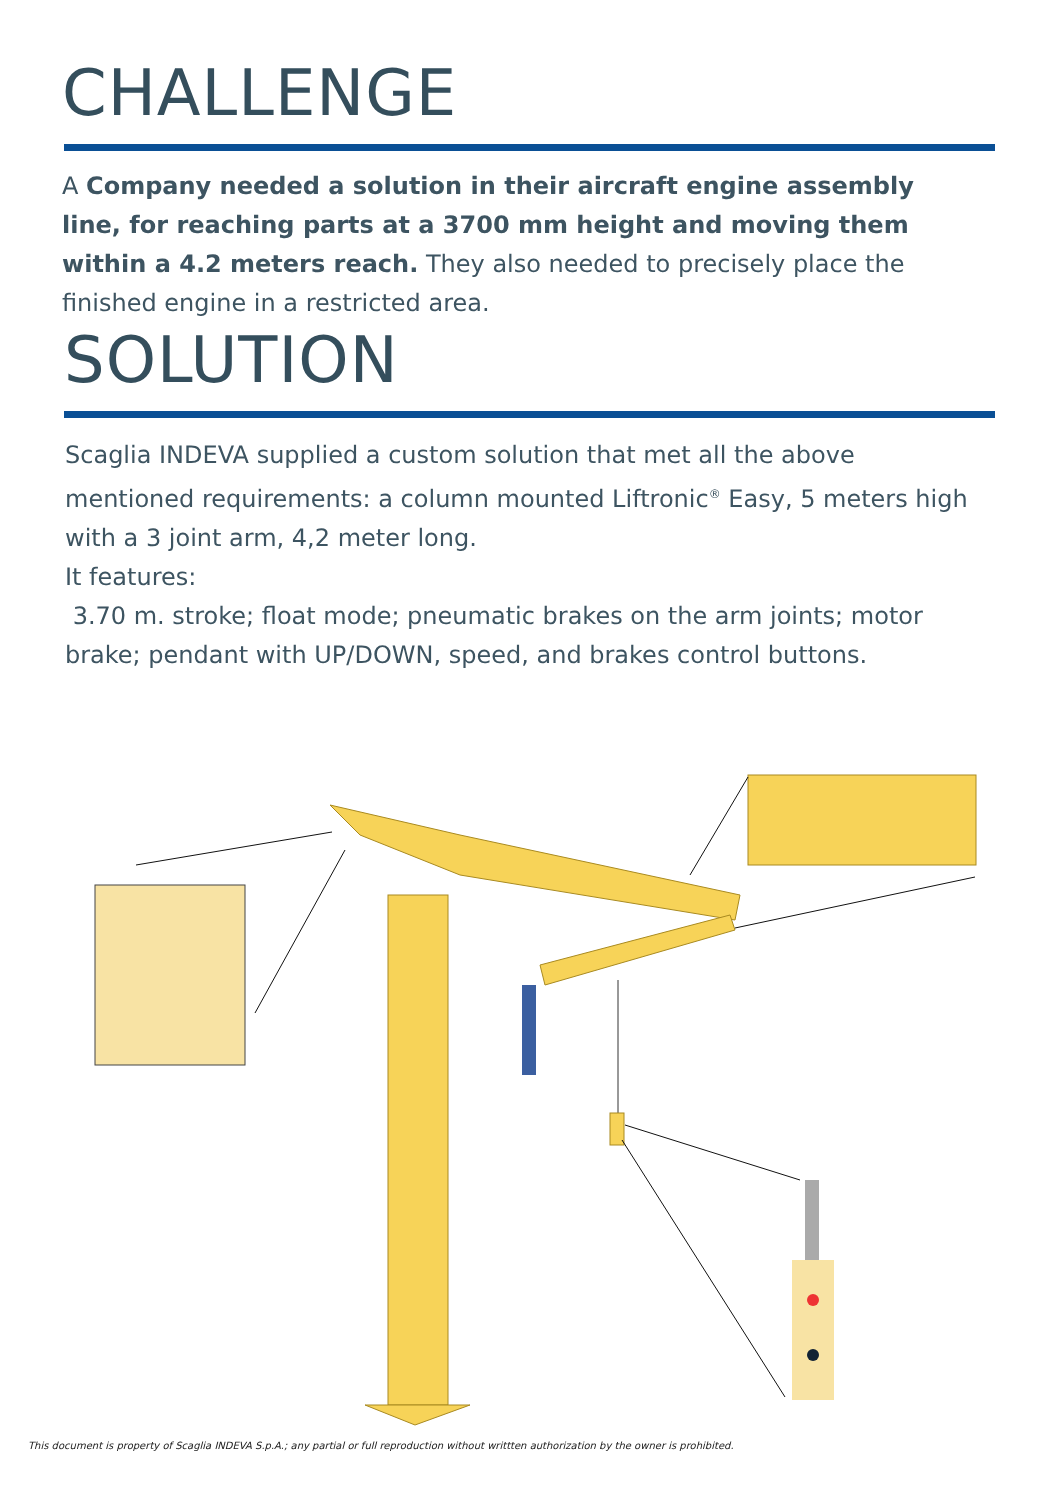CHALLENGE
A Company needed a solution in their aircraft engine assembly line, for reaching parts at a 3700 mm height and moving them within a 4.2 meters reach. They also needed to precisely place the finished engine in a restricted area.
SOLUTION
Scaglia INDEVA supplied a custom solution that met all the above mentioned requirements: a column mounted Liftronic<sup>®</sup> Easy, 5 meters high with a 3 joint arm, 4,2 meter long.
It features:
3.70 m. stroke; float mode; pneumatic brakes on the arm joints; motor brake; pendant with UP/DOWN, speed, and brakes control buttons.
This document is property of Scaglia INDEVA S.p.A.; any partial or full reproduction without writtten authorization by the owner is prohibited.